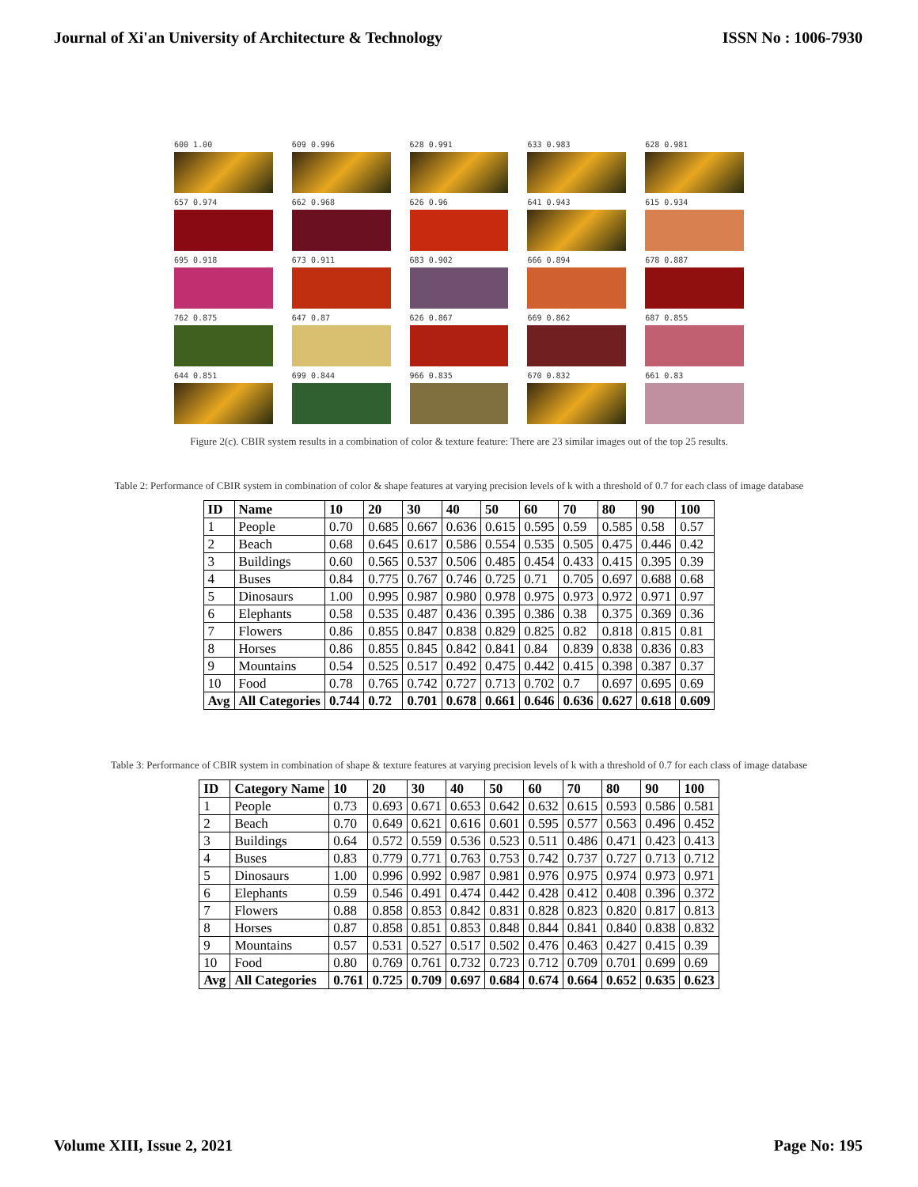Journal of Xi'an University of Architecture & Technology ISSN No : 1006-7930
600 1.00
609 0.996
628 0.991
633 0.983
628 0.981
657 0.974
662 0.968
626 0.96
641 0.943
615 0.934
695 0.918
673 0.911
683 0.902
666 0.894
678 0.887
762 0.875
647 0.87
626 0.867
669 0.862
687 0.855
644 0.851
699 0.844
966 0.835
670 0.832
661 0.83
Figure 2(c). CBIR system results in a combination of color & texture feature: There are 23 similar images out of the top 25 results.
Table 2: Performance of CBIR system in combination of color & shape features at varying precision levels of k with a threshold of 0.7 for each class of image database
| ID | Name | 10 | 20 | 30 | 40 | 50 | 60 | 70 | 80 | 90 | 100 |
| --- | --- | --- | --- | --- | --- | --- | --- | --- | --- | --- | --- |
| 1 | People | 0.70 | 0.685 | 0.667 | 0.636 | 0.615 | 0.595 | 0.59 | 0.585 | 0.58 | 0.57 |
| 2 | Beach | 0.68 | 0.645 | 0.617 | 0.586 | 0.554 | 0.535 | 0.505 | 0.475 | 0.446 | 0.42 |
| 3 | Buildings | 0.60 | 0.565 | 0.537 | 0.506 | 0.485 | 0.454 | 0.433 | 0.415 | 0.395 | 0.39 |
| 4 | Buses | 0.84 | 0.775 | 0.767 | 0.746 | 0.725 | 0.71 | 0.705 | 0.697 | 0.688 | 0.68 |
| 5 | Dinosaurs | 1.00 | 0.995 | 0.987 | 0.980 | 0.978 | 0.975 | 0.973 | 0.972 | 0.971 | 0.97 |
| 6 | Elephants | 0.58 | 0.535 | 0.487 | 0.436 | 0.395 | 0.386 | 0.38 | 0.375 | 0.369 | 0.36 |
| 7 | Flowers | 0.86 | 0.855 | 0.847 | 0.838 | 0.829 | 0.825 | 0.82 | 0.818 | 0.815 | 0.81 |
| 8 | Horses | 0.86 | 0.855 | 0.845 | 0.842 | 0.841 | 0.84 | 0.839 | 0.838 | 0.836 | 0.83 |
| 9 | Mountains | 0.54 | 0.525 | 0.517 | 0.492 | 0.475 | 0.442 | 0.415 | 0.398 | 0.387 | 0.37 |
| 10 | Food | 0.78 | 0.765 | 0.742 | 0.727 | 0.713 | 0.702 | 0.7 | 0.697 | 0.695 | 0.69 |
| Avg | All Categories | 0.744 | 0.72 | 0.701 | 0.678 | 0.661 | 0.646 | 0.636 | 0.627 | 0.618 | 0.609 |
Table 3: Performance of CBIR system in combination of shape & texture features at varying precision levels of k with a threshold of 0.7 for each class of image database
| ID | Category Name | 10 | 20 | 30 | 40 | 50 | 60 | 70 | 80 | 90 | 100 |
| --- | --- | --- | --- | --- | --- | --- | --- | --- | --- | --- | --- |
| 1 | People | 0.73 | 0.693 | 0.671 | 0.653 | 0.642 | 0.632 | 0.615 | 0.593 | 0.586 | 0.581 |
| 2 | Beach | 0.70 | 0.649 | 0.621 | 0.616 | 0.601 | 0.595 | 0.577 | 0.563 | 0.496 | 0.452 |
| 3 | Buildings | 0.64 | 0.572 | 0.559 | 0.536 | 0.523 | 0.511 | 0.486 | 0.471 | 0.423 | 0.413 |
| 4 | Buses | 0.83 | 0.779 | 0.771 | 0.763 | 0.753 | 0.742 | 0.737 | 0.727 | 0.713 | 0.712 |
| 5 | Dinosaurs | 1.00 | 0.996 | 0.992 | 0.987 | 0.981 | 0.976 | 0.975 | 0.974 | 0.973 | 0.971 |
| 6 | Elephants | 0.59 | 0.546 | 0.491 | 0.474 | 0.442 | 0.428 | 0.412 | 0.408 | 0.396 | 0.372 |
| 7 | Flowers | 0.88 | 0.858 | 0.853 | 0.842 | 0.831 | 0.828 | 0.823 | 0.820 | 0.817 | 0.813 |
| 8 | Horses | 0.87 | 0.858 | 0.851 | 0.853 | 0.848 | 0.844 | 0.841 | 0.840 | 0.838 | 0.832 |
| 9 | Mountains | 0.57 | 0.531 | 0.527 | 0.517 | 0.502 | 0.476 | 0.463 | 0.427 | 0.415 | 0.39 |
| 10 | Food | 0.80 | 0.769 | 0.761 | 0.732 | 0.723 | 0.712 | 0.709 | 0.701 | 0.699 | 0.69 |
| Avg | All Categories | 0.761 | 0.725 | 0.709 | 0.697 | 0.684 | 0.674 | 0.664 | 0.652 | 0.635 | 0.623 |
Volume XIII, Issue 2, 2021 Page No: 195